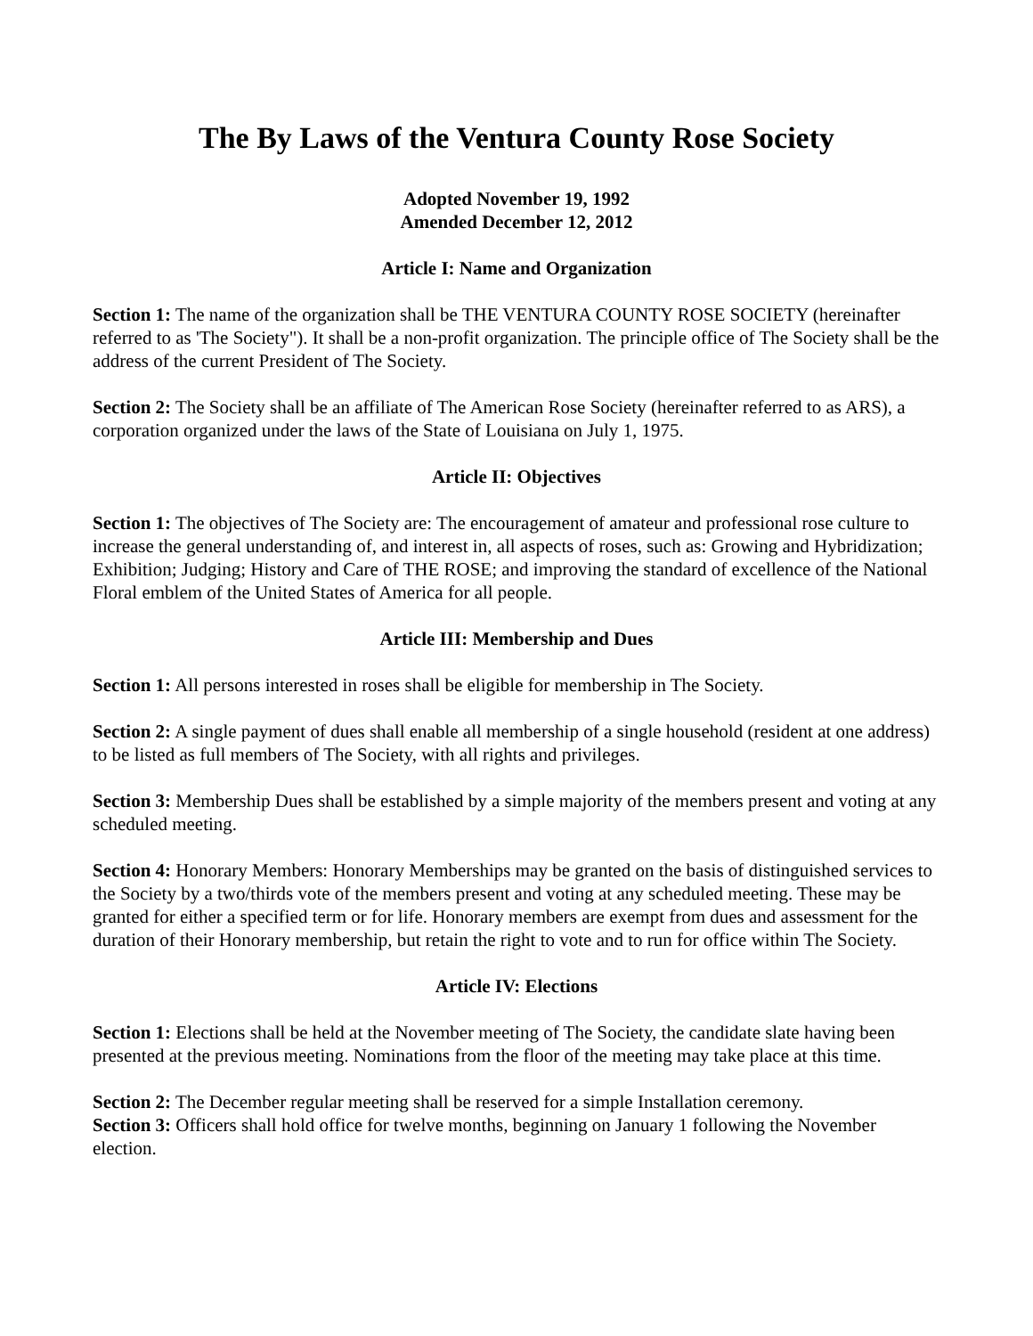The By Laws of the Ventura County Rose Society
Adopted November 19, 1992
Amended December 12, 2012
Article I: Name and Organization
Section 1: The name of the organization shall be THE VENTURA COUNTY ROSE SOCIETY (hereinafter referred to as 'The Society"). It shall be a non-profit organization. The principle office of The Society shall be the address of the current President of The Society.
Section 2: The Society shall be an affiliate of The American Rose Society (hereinafter referred to as ARS), a corporation organized under the laws of the State of Louisiana on July 1, 1975.
Article II: Objectives
Section 1: The objectives of The Society are: The encouragement of amateur and professional rose culture to increase the general understanding of, and interest in, all aspects of roses, such as: Growing and Hybridization; Exhibition; Judging; History and Care of THE ROSE; and improving the standard of excellence of the National Floral emblem of the United States of America for all people.
Article III: Membership and Dues
Section 1: All persons interested in roses shall be eligible for membership in The Society.
Section 2: A single payment of dues shall enable all membership of a single household (resident at one address) to be listed as full members of The Society, with all rights and privileges.
Section 3: Membership Dues shall be established by a simple majority of the members present and voting at any scheduled meeting.
Section 4: Honorary Members: Honorary Memberships may be granted on the basis of distinguished services to the Society by a two/thirds vote of the members present and voting at any scheduled meeting. These may be granted for either a specified term or for life. Honorary members are exempt from dues and assessment for the duration of their Honorary membership, but retain the right to vote and to run for office within The Society.
Article IV: Elections
Section 1: Elections shall be held at the November meeting of The Society, the candidate slate having been presented at the previous meeting. Nominations from the floor of the meeting may take place at this time.
Section 2: The December regular meeting shall be reserved for a simple Installation ceremony.
Section 3: Officers shall hold office for twelve months, beginning on January 1 following the November election.